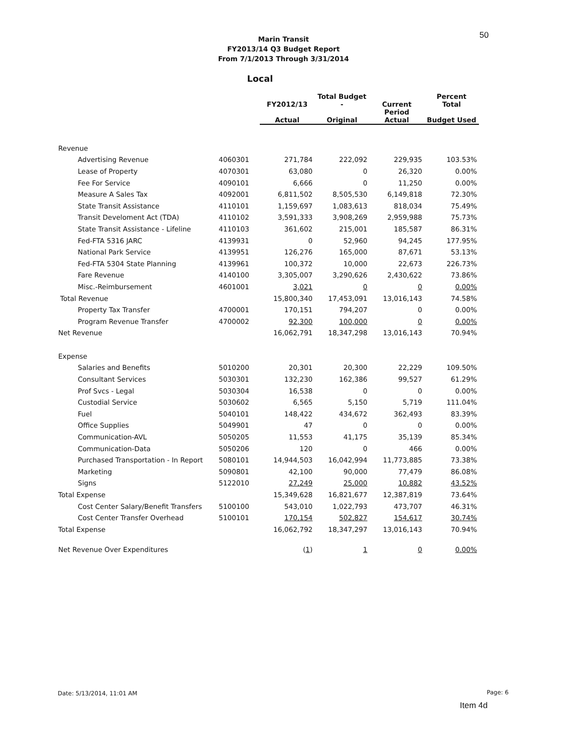50
Marin Transit
FY2013/14 Q3 Budget Report
From 7/1/2013 Through 3/31/2014
Local
| | | FY2012/13 | Total Budget - | Current | Percent Total |
| --- | --- | --- | --- | --- | --- |
| | | Actual | Original | Period Actual | Budget Used |
| Revenue | | | | | |
| Advertising Revenue | 4060301 | 271,784 | 222,092 | 229,935 | 103.53% |
| Lease of Property | 4070301 | 63,080 | 0 | 26,320 | 0.00% |
| Fee For Service | 4090101 | 6,666 | 0 | 11,250 | 0.00% |
| Measure A Sales Tax | 4092001 | 6,811,502 | 8,505,530 | 6,149,818 | 72.30% |
| State Transit Assistance | 4110101 | 1,159,697 | 1,083,613 | 818,034 | 75.49% |
| Transit Develoment Act (TDA) | 4110102 | 3,591,333 | 3,908,269 | 2,959,988 | 75.73% |
| State Transit Assistance - Lifeline | 4110103 | 361,602 | 215,001 | 185,587 | 86.31% |
| Fed-FTA 5316 JARC | 4139931 | 0 | 52,960 | 94,245 | 177.95% |
| National Park Service | 4139951 | 126,276 | 165,000 | 87,671 | 53.13% |
| Fed-FTA 5304 State Planning | 4139961 | 100,372 | 10,000 | 22,673 | 226.73% |
| Fare Revenue | 4140100 | 3,305,007 | 3,290,626 | 2,430,622 | 73.86% |
| Misc.-Reimbursement | 4601001 | 3,021 | 0 | 0 | 0.00% |
| Total Revenue | | 15,800,340 | 17,453,091 | 13,016,143 | 74.58% |
| Property Tax Transfer | 4700001 | 170,151 | 794,207 | 0 | 0.00% |
| Program Revenue Transfer | 4700002 | 92,300 | 100,000 | 0 | 0.00% |
| Net Revenue | | 16,062,791 | 18,347,298 | 13,016,143 | 70.94% |
| Expense | | | | | |
| Salaries and Benefits | 5010200 | 20,301 | 20,300 | 22,229 | 109.50% |
| Consultant Services | 5030301 | 132,230 | 162,386 | 99,527 | 61.29% |
| Prof Svcs - Legal | 5030304 | 16,538 | 0 | 0 | 0.00% |
| Custodial Service | 5030602 | 6,565 | 5,150 | 5,719 | 111.04% |
| Fuel | 5040101 | 148,422 | 434,672 | 362,493 | 83.39% |
| Office Supplies | 5049901 | 47 | 0 | 0 | 0.00% |
| Communication-AVL | 5050205 | 11,553 | 41,175 | 35,139 | 85.34% |
| Communication-Data | 5050206 | 120 | 0 | 466 | 0.00% |
| Purchased Transportation - In Report | 5080101 | 14,944,503 | 16,042,994 | 11,773,885 | 73.38% |
| Marketing | 5090801 | 42,100 | 90,000 | 77,479 | 86.08% |
| Signs | 5122010 | 27,249 | 25,000 | 10,882 | 43.52% |
| Total Expense | | 15,349,628 | 16,821,677 | 12,387,819 | 73.64% |
| Cost Center Salary/Benefit Transfers | 5100100 | 543,010 | 1,022,793 | 473,707 | 46.31% |
| Cost Center Transfer Overhead | 5100101 | 170,154 | 502,827 | 154,617 | 30.74% |
| Total Expense | | 16,062,792 | 18,347,297 | 13,016,143 | 70.94% |
| Net Revenue Over Expenditures | | ( 1 ) | 1 | 0 | 0.00% |
Date: 5/13/2014, 11:01 AM Page: 6
Item 4d